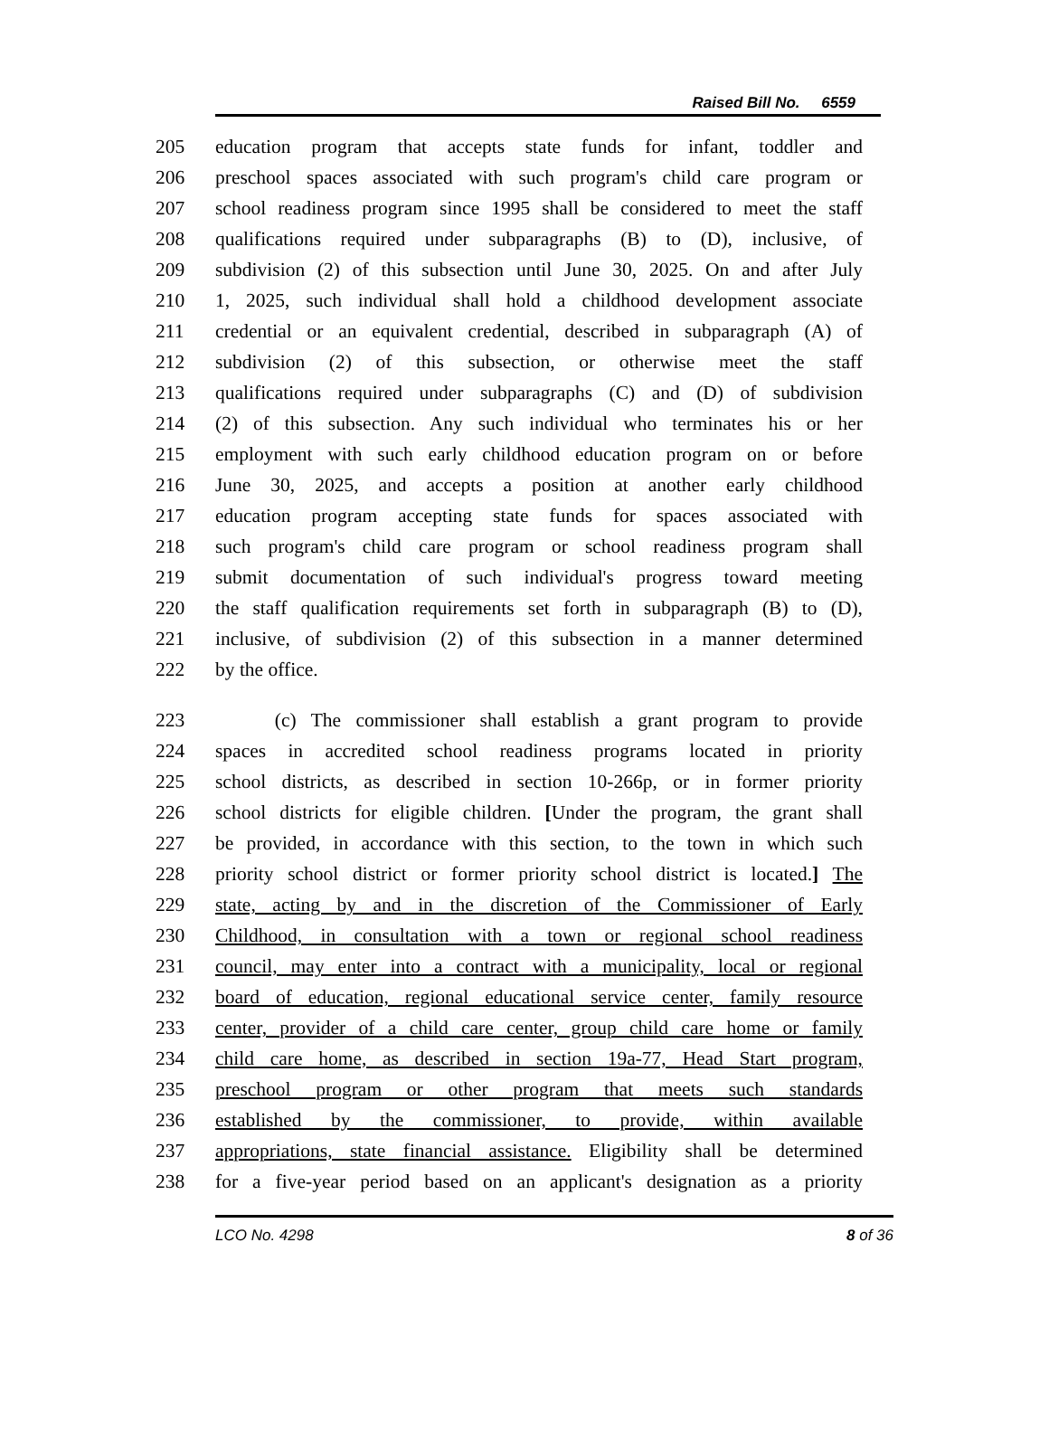Raised Bill No. 6559
205 education program that accepts state funds for infant, toddler and
206 preschool spaces associated with such program's child care program or
207 school readiness program since 1995 shall be considered to meet the staff
208 qualifications required under subparagraphs (B) to (D), inclusive, of
209 subdivision (2) of this subsection until June 30, 2025. On and after July
210 1, 2025, such individual shall hold a childhood development associate
211 credential or an equivalent credential, described in subparagraph (A) of
212 subdivision (2) of this subsection, or otherwise meet the staff
213 qualifications required under subparagraphs (C) and (D) of subdivision
214 (2) of this subsection. Any such individual who terminates his or her
215 employment with such early childhood education program on or before
216 June 30, 2025, and accepts a position at another early childhood
217 education program accepting state funds for spaces associated with
218 such program's child care program or school readiness program shall
219 submit documentation of such individual's progress toward meeting
220 the staff qualification requirements set forth in subparagraph (B) to (D),
221 inclusive, of subdivision (2) of this subsection in a manner determined
222 by the office.
223 (c) The commissioner shall establish a grant program to provide
224 spaces in accredited school readiness programs located in priority
225 school districts, as described in section 10-266p, or in former priority
226 school districts for eligible children. [Under the program, the grant shall
227 be provided, in accordance with this section, to the town in which such
228 priority school district or former priority school district is located.] The
229 state, acting by and in the discretion of the Commissioner of Early
230 Childhood, in consultation with a town or regional school readiness
231 council, may enter into a contract with a municipality, local or regional
232 board of education, regional educational service center, family resource
233 center, provider of a child care center, group child care home or family
234 child care home, as described in section 19a-77, Head Start program,
235 preschool program or other program that meets such standards
236 established by the commissioner, to provide, within available
237 appropriations, state financial assistance. Eligibility shall be determined
238 for a five-year period based on an applicant's designation as a priority
LCO No. 4298 8 of 36